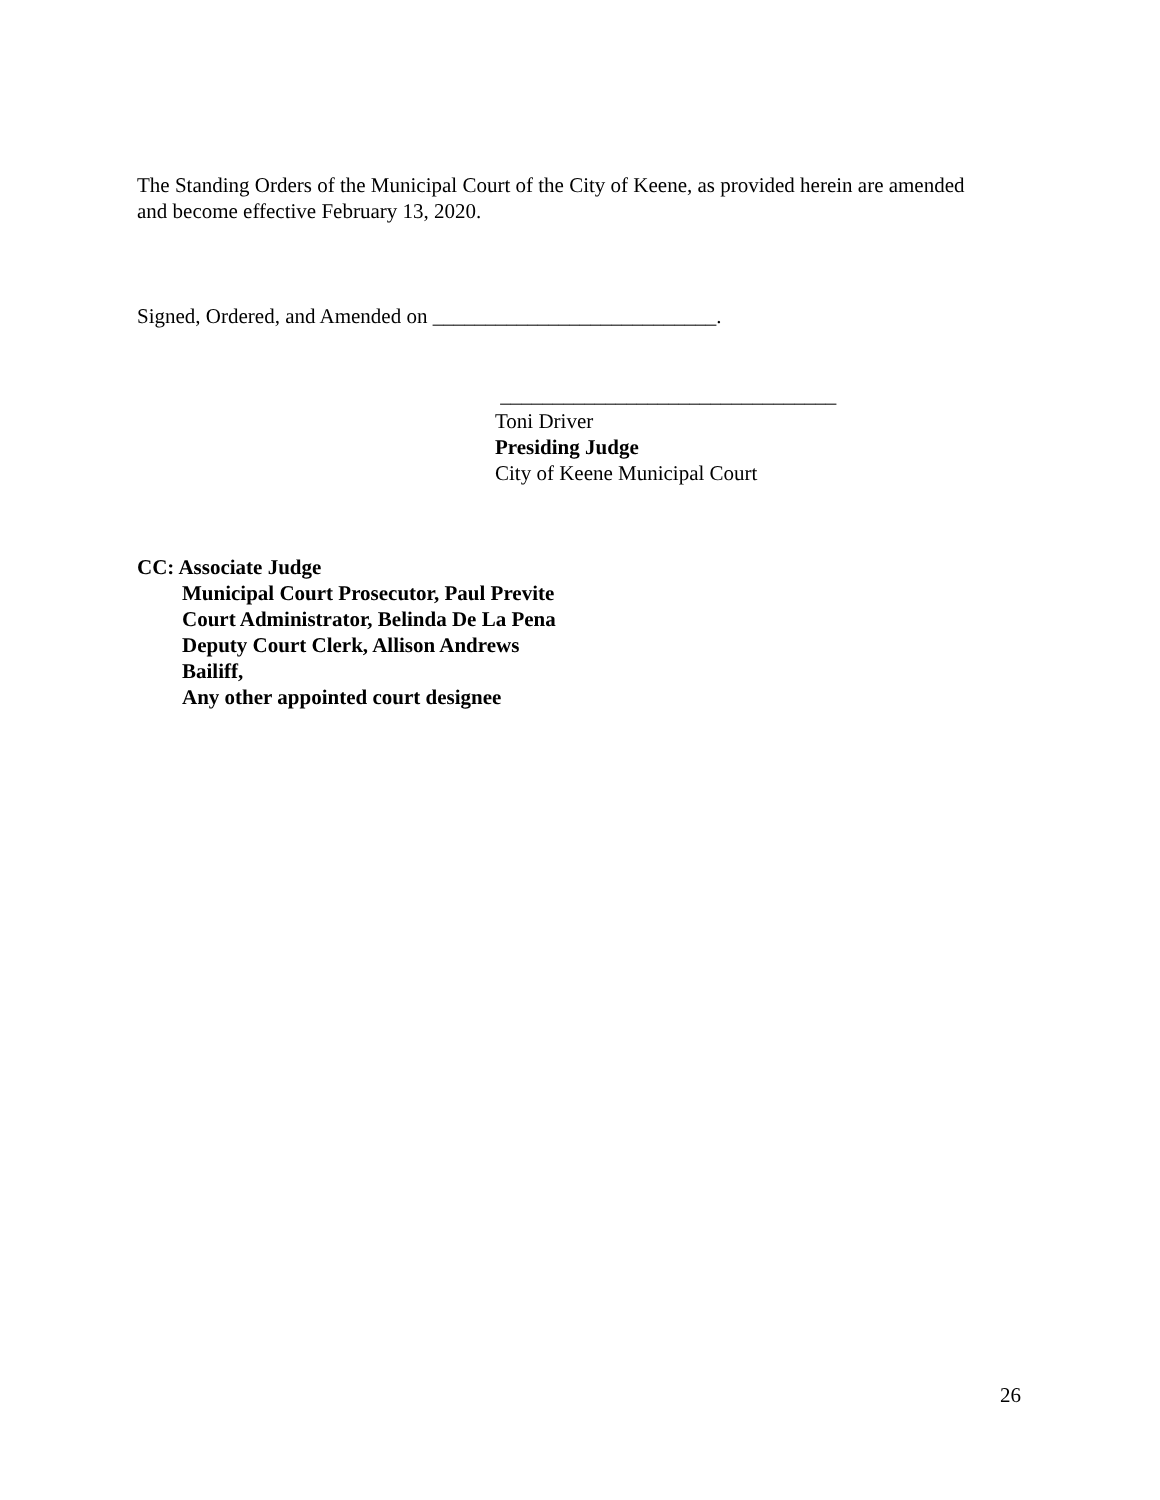The Standing Orders of the Municipal Court of the City of Keene, as provided herein are amended and become effective February 13, 2020.
Signed, Ordered, and Amended on ___________________________.
________________________________
Toni Driver
Presiding Judge
City of Keene Municipal Court
CC: Associate Judge
Municipal Court Prosecutor, Paul Previte
Court Administrator, Belinda De La Pena
Deputy Court Clerk, Allison Andrews
Bailiff,
Any other appointed court designee
26